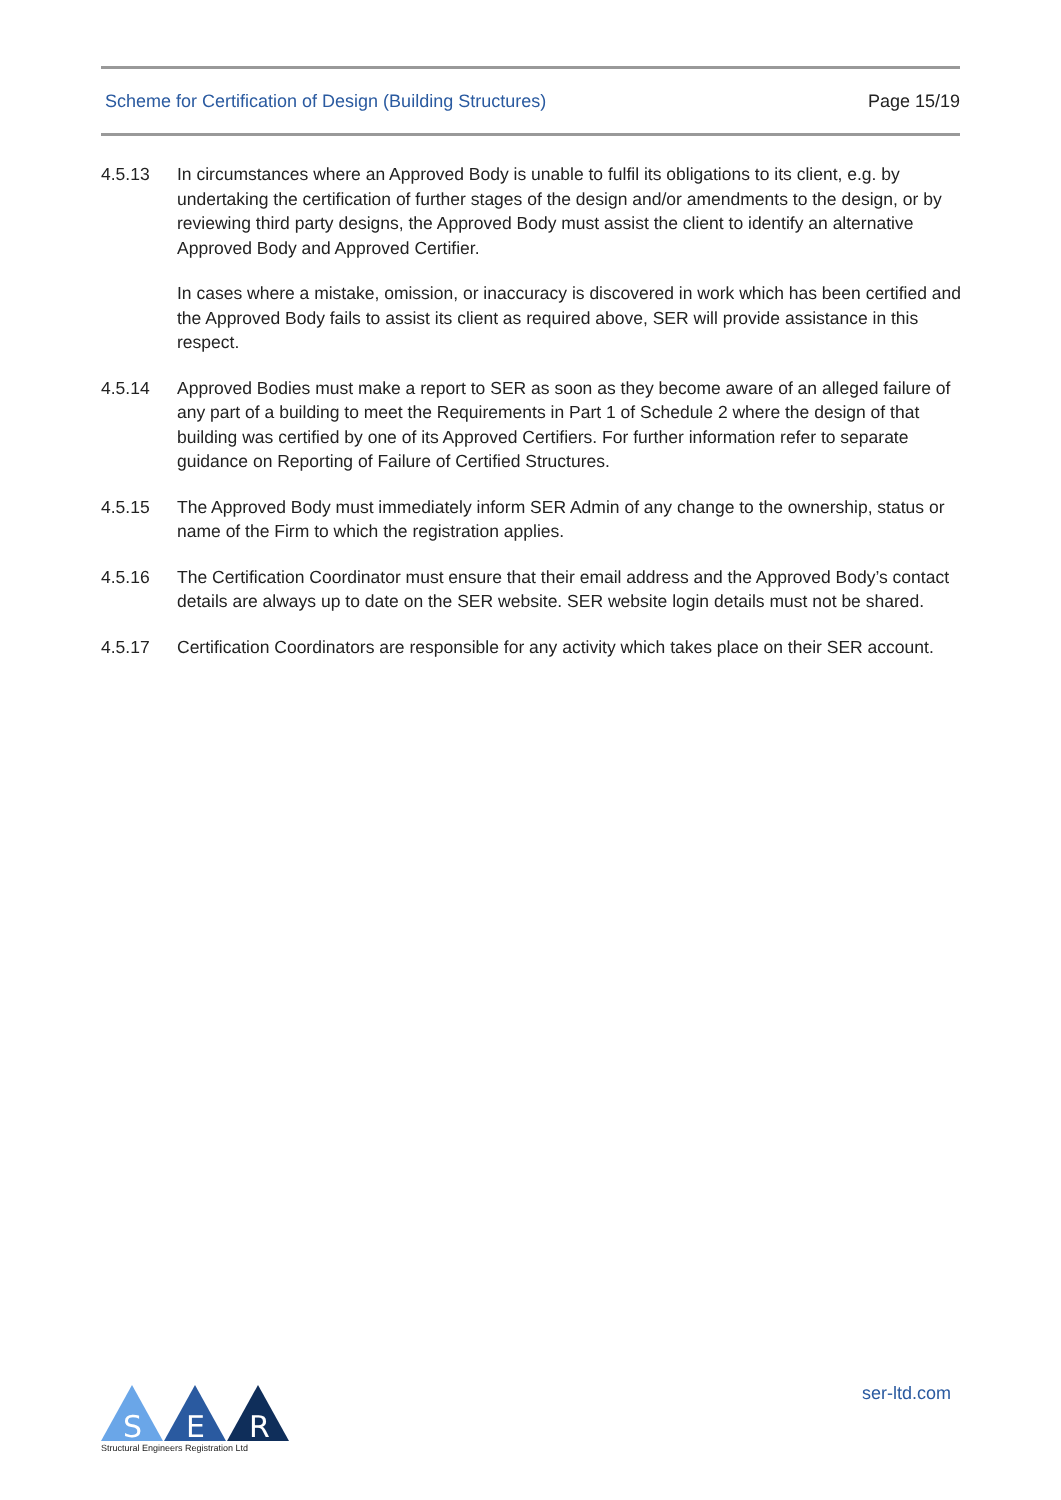Scheme for Certification of Design (Building Structures) Page 15/19
4.5.13 In circumstances where an Approved Body is unable to fulfil its obligations to its client, e.g. by undertaking the certification of further stages of the design and/or amendments to the design, or by reviewing third party designs, the Approved Body must assist the client to identify an alternative Approved Body and Approved Certifier.
In cases where a mistake, omission, or inaccuracy is discovered in work which has been certified and the Approved Body fails to assist its client as required above, SER will provide assistance in this respect.
4.5.14 Approved Bodies must make a report to SER as soon as they become aware of an alleged failure of any part of a building to meet the Requirements in Part 1 of Schedule 2 where the design of that building was certified by one of its Approved Certifiers. For further information refer to separate guidance on Reporting of Failure of Certified Structures.
4.5.15 The Approved Body must immediately inform SER Admin of any change to the ownership, status or name of the Firm to which the registration applies.
4.5.16 The Certification Coordinator must ensure that their email address and the Approved Body’s contact details are always up to date on the SER website. SER website login details must not be shared.
4.5.17 Certification Coordinators are responsible for any activity which takes place on their SER account.
S
E
R
Structural Engineers Registration Ltd
ser-ltd.com